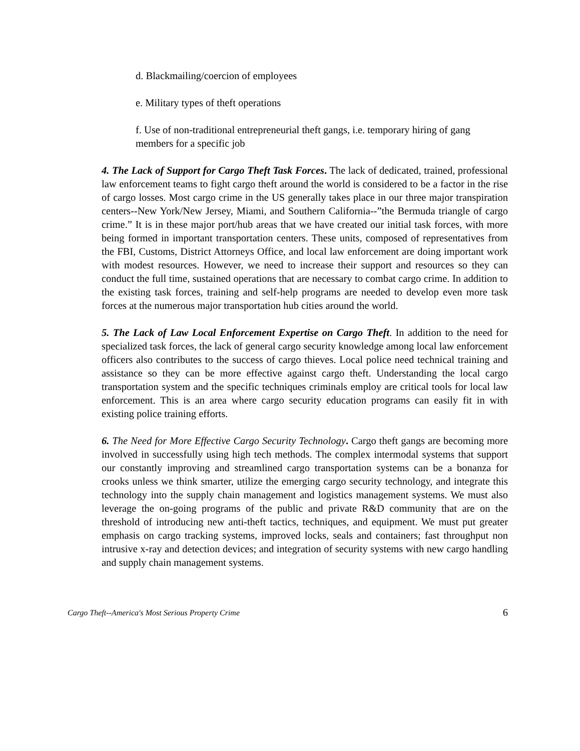d. Blackmailing/coercion of employees
e. Military types of theft operations
f. Use of non-traditional entrepreneurial theft gangs, i.e. temporary hiring of gang members for a specific job
4. The Lack of Support for Cargo Theft Task Forces. The lack of dedicated, trained, professional law enforcement teams to fight cargo theft around the world is considered to be a factor in the rise of cargo losses. Most cargo crime in the US generally takes place in our three major transpiration centers--New York/New Jersey, Miami, and Southern California--”the Bermuda triangle of cargo crime.” It is in these major port/hub areas that we have created our initial task forces, with more being formed in important transportation centers. These units, composed of representatives from the FBI, Customs, District Attorneys Office, and local law enforcement are doing important work with modest resources. However, we need to increase their support and resources so they can conduct the full time, sustained operations that are necessary to combat cargo crime. In addition to the existing task forces, training and self-help programs are needed to develop even more task forces at the numerous major transportation hub cities around the world.
5. The Lack of Law Local Enforcement Expertise on Cargo Theft. In addition to the need for specialized task forces, the lack of general cargo security knowledge among local law enforcement officers also contributes to the success of cargo thieves. Local police need technical training and assistance so they can be more effective against cargo theft. Understanding the local cargo transportation system and the specific techniques criminals employ are critical tools for local law enforcement. This is an area where cargo security education programs can easily fit in with existing police training efforts.
6. The Need for More Effective Cargo Security Technology. Cargo theft gangs are becoming more involved in successfully using high tech methods. The complex intermodal systems that support our constantly improving and streamlined cargo transportation systems can be a bonanza for crooks unless we think smarter, utilize the emerging cargo security technology, and integrate this technology into the supply chain management and logistics management systems. We must also leverage the on-going programs of the public and private R&D community that are on the threshold of introducing new anti-theft tactics, techniques, and equipment. We must put greater emphasis on cargo tracking systems, improved locks, seals and containers; fast throughput non intrusive x-ray and detection devices; and integration of security systems with new cargo handling and supply chain management systems.
Cargo Theft--America's Most Serious Property Crime 6